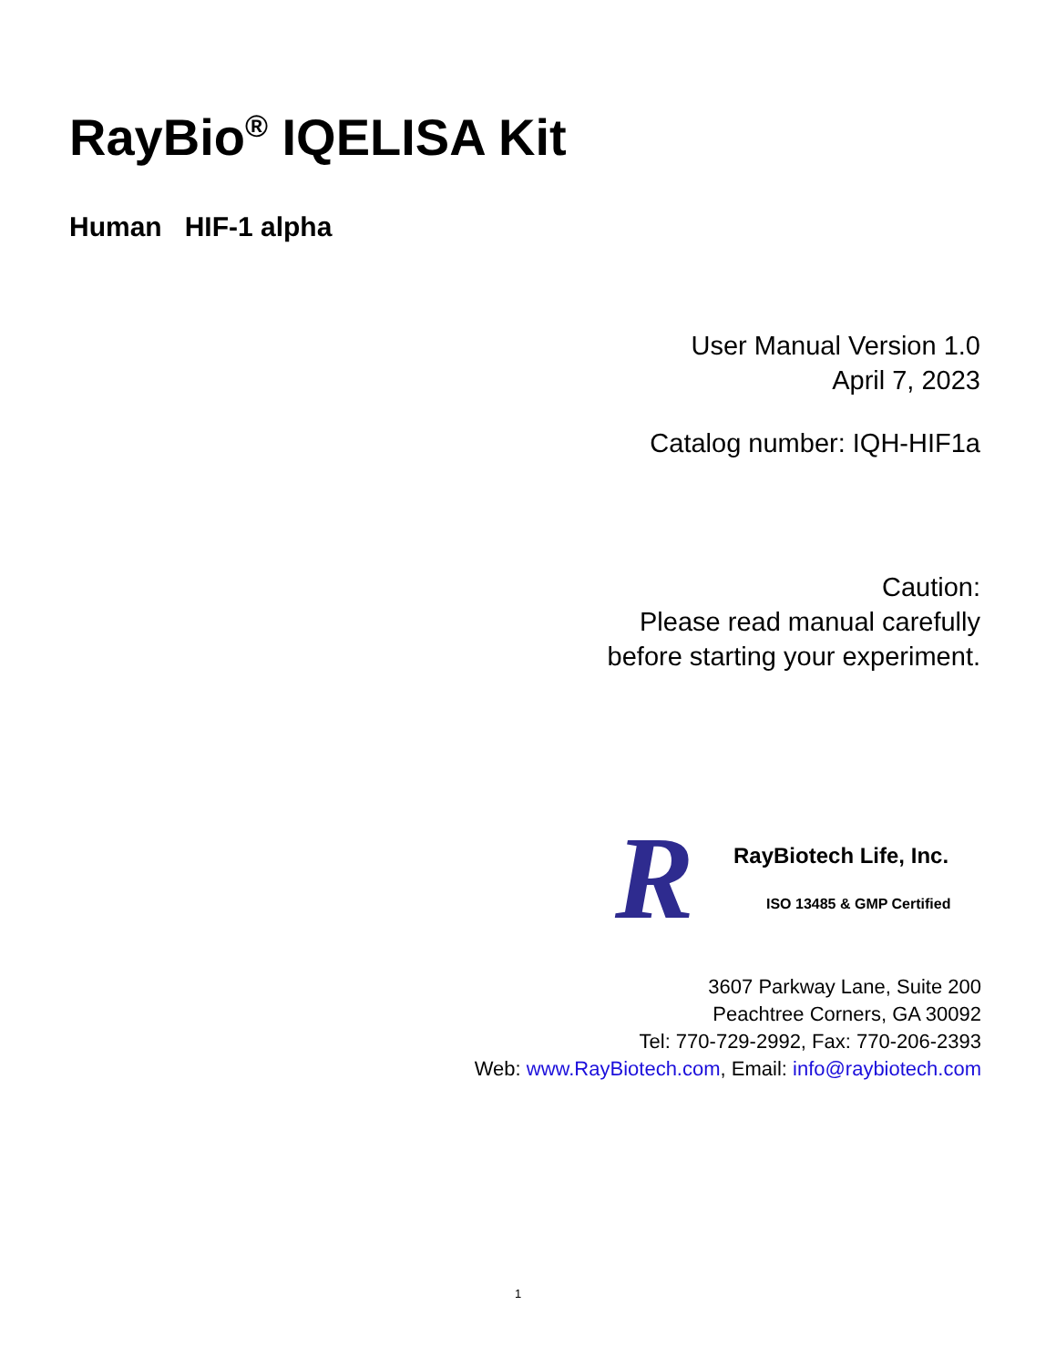RayBio<sup>®</sup> IQELISA Kit
Human HIF-1 alpha
User Manual Version 1.0
April 7, 2023
Catalog number: IQH-HIF1a
Caution:
Please read manual carefully
before starting your experiment.
R
RayBiotech Life, Inc.
ISO 13485 & GMP Certified
3607 Parkway Lane, Suite 200
Peachtree Corners, GA 30092
Tel: 770-729-2992, Fax: 770-206-2393
Web: www.RayBiotech.com, Email: info@raybiotech.com
1